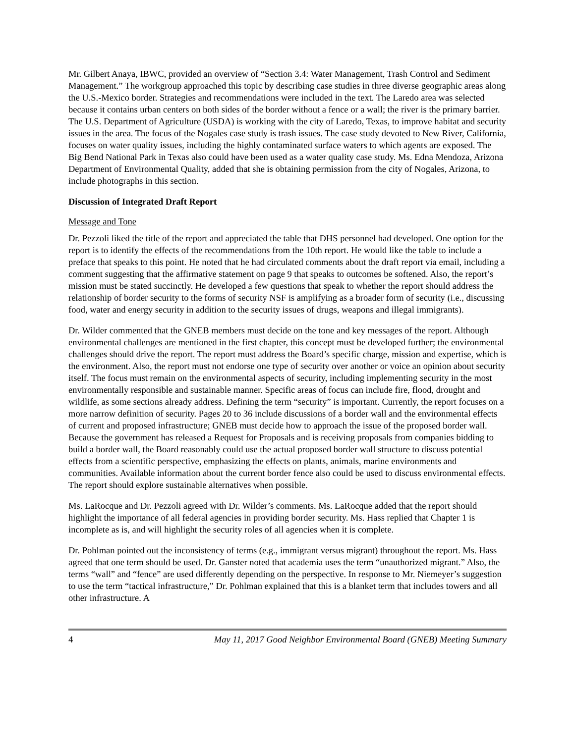Mr. Gilbert Anaya, IBWC, provided an overview of “Section 3.4: Water Management, Trash Control and Sediment Management.” The workgroup approached this topic by describing case studies in three diverse geographic areas along the U.S.-Mexico border. Strategies and recommendations were included in the text. The Laredo area was selected because it contains urban centers on both sides of the border without a fence or a wall; the river is the primary barrier. The U.S. Department of Agriculture (USDA) is working with the city of Laredo, Texas, to improve habitat and security issues in the area. The focus of the Nogales case study is trash issues. The case study devoted to New River, California, focuses on water quality issues, including the highly contaminated surface waters to which agents are exposed. The Big Bend National Park in Texas also could have been used as a water quality case study. Ms. Edna Mendoza, Arizona Department of Environmental Quality, added that she is obtaining permission from the city of Nogales, Arizona, to include photographs in this section.
Discussion of Integrated Draft Report
Message and Tone
Dr. Pezzoli liked the title of the report and appreciated the table that DHS personnel had developed. One option for the report is to identify the effects of the recommendations from the 10th report. He would like the table to include a preface that speaks to this point. He noted that he had circulated comments about the draft report via email, including a comment suggesting that the affirmative statement on page 9 that speaks to outcomes be softened. Also, the report’s mission must be stated succinctly. He developed a few questions that speak to whether the report should address the relationship of border security to the forms of security NSF is amplifying as a broader form of security (i.e., discussing food, water and energy security in addition to the security issues of drugs, weapons and illegal immigrants).
Dr. Wilder commented that the GNEB members must decide on the tone and key messages of the report. Although environmental challenges are mentioned in the first chapter, this concept must be developed further; the environmental challenges should drive the report. The report must address the Board’s specific charge, mission and expertise, which is the environment. Also, the report must not endorse one type of security over another or voice an opinion about security itself. The focus must remain on the environmental aspects of security, including implementing security in the most environmentally responsible and sustainable manner. Specific areas of focus can include fire, flood, drought and wildlife, as some sections already address. Defining the term “security” is important. Currently, the report focuses on a more narrow definition of security. Pages 20 to 36 include discussions of a border wall and the environmental effects of current and proposed infrastructure; GNEB must decide how to approach the issue of the proposed border wall. Because the government has released a Request for Proposals and is receiving proposals from companies bidding to build a border wall, the Board reasonably could use the actual proposed border wall structure to discuss potential effects from a scientific perspective, emphasizing the effects on plants, animals, marine environments and communities. Available information about the current border fence also could be used to discuss environmental effects. The report should explore sustainable alternatives when possible.
Ms. LaRocque and Dr. Pezzoli agreed with Dr. Wilder’s comments. Ms. LaRocque added that the report should highlight the importance of all federal agencies in providing border security. Ms. Hass replied that Chapter 1 is incomplete as is, and will highlight the security roles of all agencies when it is complete.
Dr. Pohlman pointed out the inconsistency of terms (e.g., immigrant versus migrant) throughout the report. Ms. Hass agreed that one term should be used. Dr. Ganster noted that academia uses the term “unauthorized migrant.” Also, the terms “wall” and “fence” are used differently depending on the perspective. In response to Mr. Niemeyer’s suggestion to use the term “tactical infrastructure,” Dr. Pohlman explained that this is a blanket term that includes towers and all other infrastructure. A
4 May 11, 2017 Good Neighbor Environmental Board (GNEB) Meeting Summary